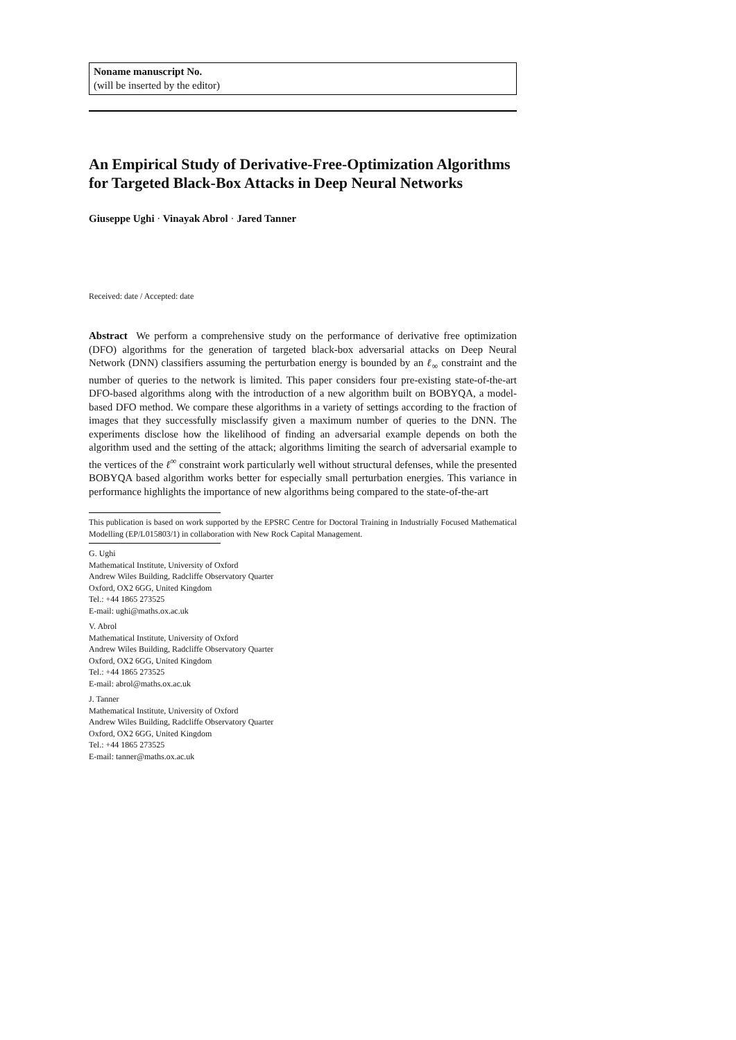Noname manuscript No.
(will be inserted by the editor)
An Empirical Study of Derivative-Free-Optimization Algorithms for Targeted Black-Box Attacks in Deep Neural Networks
Giuseppe Ughi · Vinayak Abrol · Jared Tanner
Received: date / Accepted: date
Abstract We perform a comprehensive study on the performance of derivative free optimization (DFO) algorithms for the generation of targeted black-box adversarial attacks on Deep Neural Network (DNN) classifiers assuming the perturbation energy is bounded by an ℓ<sub>∞</sub> constraint and the number of queries to the network is limited. This paper considers four pre-existing state-of-the-art DFO-based algorithms along with the introduction of a new algorithm built on BOBYQA, a model-based DFO method. We compare these algorithms in a variety of settings according to the fraction of images that they successfully misclassify given a maximum number of queries to the DNN. The experiments disclose how the likelihood of finding an adversarial example depends on both the algorithm used and the setting of the attack; algorithms limiting the search of adversarial example to the vertices of the ℓ<sup>∞</sup> constraint work particularly well without structural defenses, while the presented BOBYQA based algorithm works better for especially small perturbation energies. This variance in performance highlights the importance of new algorithms being compared to the state-of-the-art
This publication is based on work supported by the EPSRC Centre for Doctoral Training in Industrially Focused Mathematical Modelling (EP/L015803/1) in collaboration with New Rock Capital Management.
G. Ughi
Mathematical Institute, University of Oxford
Andrew Wiles Building, Radcliffe Observatory Quarter
Oxford, OX2 6GG, United Kingdom
Tel.: +44 1865 273525
E-mail: ughi@maths.ox.ac.uk
V. Abrol
Mathematical Institute, University of Oxford
Andrew Wiles Building, Radcliffe Observatory Quarter
Oxford, OX2 6GG, United Kingdom
Tel.: +44 1865 273525
E-mail: abrol@maths.ox.ac.uk
J. Tanner
Mathematical Institute, University of Oxford
Andrew Wiles Building, Radcliffe Observatory Quarter
Oxford, OX2 6GG, United Kingdom
Tel.: +44 1865 273525
E-mail: tanner@maths.ox.ac.uk